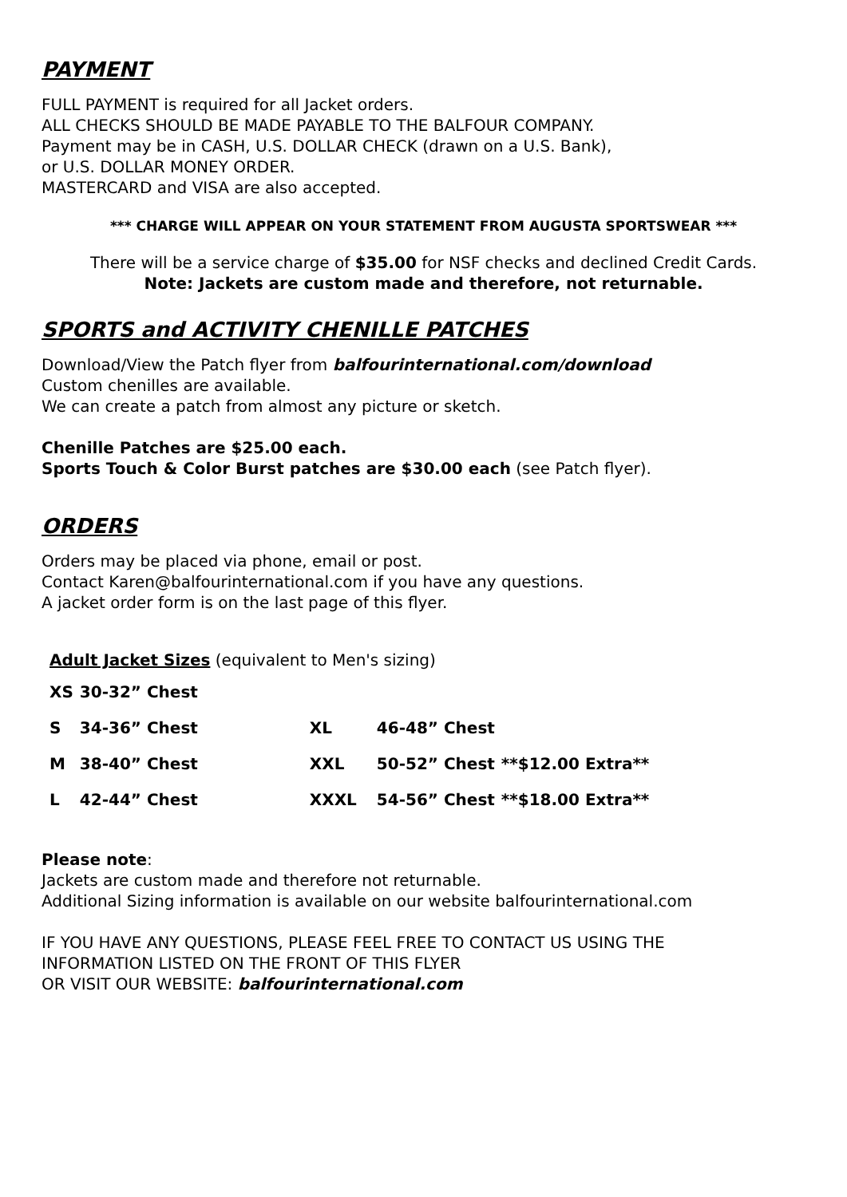PAYMENT
FULL PAYMENT is required for all Jacket orders.
ALL CHECKS SHOULD BE MADE PAYABLE TO THE BALFOUR COMPANY.
Payment may be in CASH, U.S. DOLLAR CHECK (drawn on a U.S. Bank),
or U.S. DOLLAR MONEY ORDER.
MASTERCARD and VISA are also accepted.
*** CHARGE WILL APPEAR ON YOUR STATEMENT FROM AUGUSTA SPORTSWEAR ***
There will be a service charge of $35.00 for NSF checks and declined Credit Cards.
Note: Jackets are custom made and therefore, not returnable.
SPORTS and ACTIVITY CHENILLE PATCHES
Download/View the Patch flyer from balfourinternational.com/download
Custom chenilles are available.
We can create a patch from almost any picture or sketch.
Chenille Patches are $25.00 each.
Sports Touch & Color Burst patches are $30.00 each (see Patch flyer).
ORDERS
Orders may be placed via phone, email or post.
Contact Karen@balfourinternational.com if you have any questions.
A jacket order form is on the last page of this flyer.
Adult Jacket Sizes (equivalent to Men's sizing)
| XS | 30-32” Chest | | | |
| S | 34-36” Chest | XL | 46-48” Chest | |
| M | 38-40” Chest | XXL | 50-52” Chest | **$12.00 Extra** |
| L | 42-44” Chest | XXXL | 54-56” Chest | **$18.00 Extra** |
Please note:
Jackets are custom made and therefore not returnable.
Additional Sizing information is available on our website balfourinternational.com
IF YOU HAVE ANY QUESTIONS, PLEASE FEEL FREE TO CONTACT US USING THE
INFORMATION LISTED ON THE FRONT OF THIS FLYER
OR VISIT OUR WEBSITE: balfourinternational.com